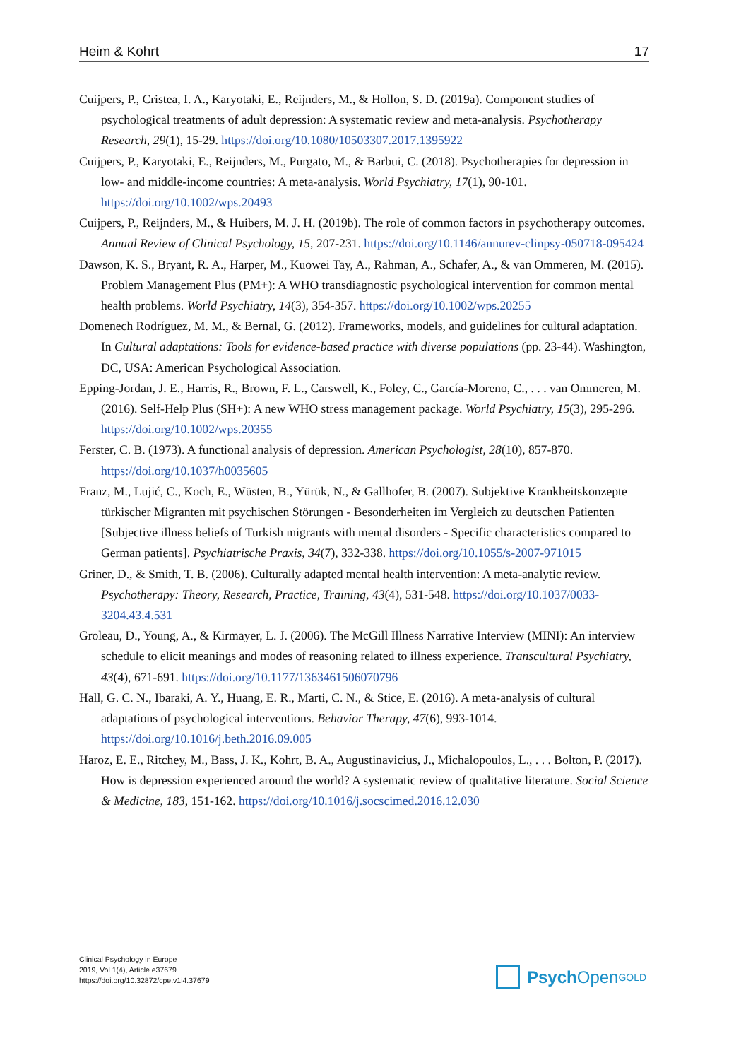Heim & Kohrt 17
Cuijpers, P., Cristea, I. A., Karyotaki, E., Reijnders, M., & Hollon, S. D. (2019a). Component studies of psychological treatments of adult depression: A systematic review and meta-analysis. Psychotherapy Research, 29(1), 15-29. https://doi.org/10.1080/10503307.2017.1395922
Cuijpers, P., Karyotaki, E., Reijnders, M., Purgato, M., & Barbui, C. (2018). Psychotherapies for depression in low- and middle-income countries: A meta-analysis. World Psychiatry, 17(1), 90-101. https://doi.org/10.1002/wps.20493
Cuijpers, P., Reijnders, M., & Huibers, M. J. H. (2019b). The role of common factors in psychotherapy outcomes. Annual Review of Clinical Psychology, 15, 207-231. https://doi.org/10.1146/annurev-clinpsy-050718-095424
Dawson, K. S., Bryant, R. A., Harper, M., Kuowei Tay, A., Rahman, A., Schafer, A., & van Ommeren, M. (2015). Problem Management Plus (PM+): A WHO transdiagnostic psychological intervention for common mental health problems. World Psychiatry, 14(3), 354-357. https://doi.org/10.1002/wps.20255
Domenech Rodríguez, M. M., & Bernal, G. (2012). Frameworks, models, and guidelines for cultural adaptation. In Cultural adaptations: Tools for evidence-based practice with diverse populations (pp. 23-44). Washington, DC, USA: American Psychological Association.
Epping-Jordan, J. E., Harris, R., Brown, F. L., Carswell, K., Foley, C., García-Moreno, C., . . . van Ommeren, M. (2016). Self-Help Plus (SH+): A new WHO stress management package. World Psychiatry, 15(3), 295-296. https://doi.org/10.1002/wps.20355
Ferster, C. B. (1973). A functional analysis of depression. American Psychologist, 28(10), 857-870. https://doi.org/10.1037/h0035605
Franz, M., Lujić, C., Koch, E., Wüsten, B., Yürük, N., & Gallhofer, B. (2007). Subjektive Krankheitskonzepte türkischer Migranten mit psychischen Störungen - Besonderheiten im Vergleich zu deutschen Patienten [Subjective illness beliefs of Turkish migrants with mental disorders - Specific characteristics compared to German patients]. Psychiatrische Praxis, 34(7), 332-338. https://doi.org/10.1055/s-2007-971015
Griner, D., & Smith, T. B. (2006). Culturally adapted mental health intervention: A meta-analytic review. Psychotherapy: Theory, Research, Practice, Training, 43(4), 531-548. https://doi.org/10.1037/0033-3204.43.4.531
Groleau, D., Young, A., & Kirmayer, L. J. (2006). The McGill Illness Narrative Interview (MINI): An interview schedule to elicit meanings and modes of reasoning related to illness experience. Transcultural Psychiatry, 43(4), 671-691. https://doi.org/10.1177/1363461506070796
Hall, G. C. N., Ibaraki, A. Y., Huang, E. R., Marti, C. N., & Stice, E. (2016). A meta-analysis of cultural adaptations of psychological interventions. Behavior Therapy, 47(6), 993-1014. https://doi.org/10.1016/j.beth.2016.09.005
Haroz, E. E., Ritchey, M., Bass, J. K., Kohrt, B. A., Augustinavicius, J., Michalopoulos, L., . . . Bolton, P. (2017). How is depression experienced around the world? A systematic review of qualitative literature. Social Science & Medicine, 183, 151-162. https://doi.org/10.1016/j.socscimed.2016.12.030
Clinical Psychology in Europe
2019, Vol.1(4), Article e37679
https://doi.org/10.32872/cpe.v1i4.37679
Psych Open<sup>GOLD</sup>